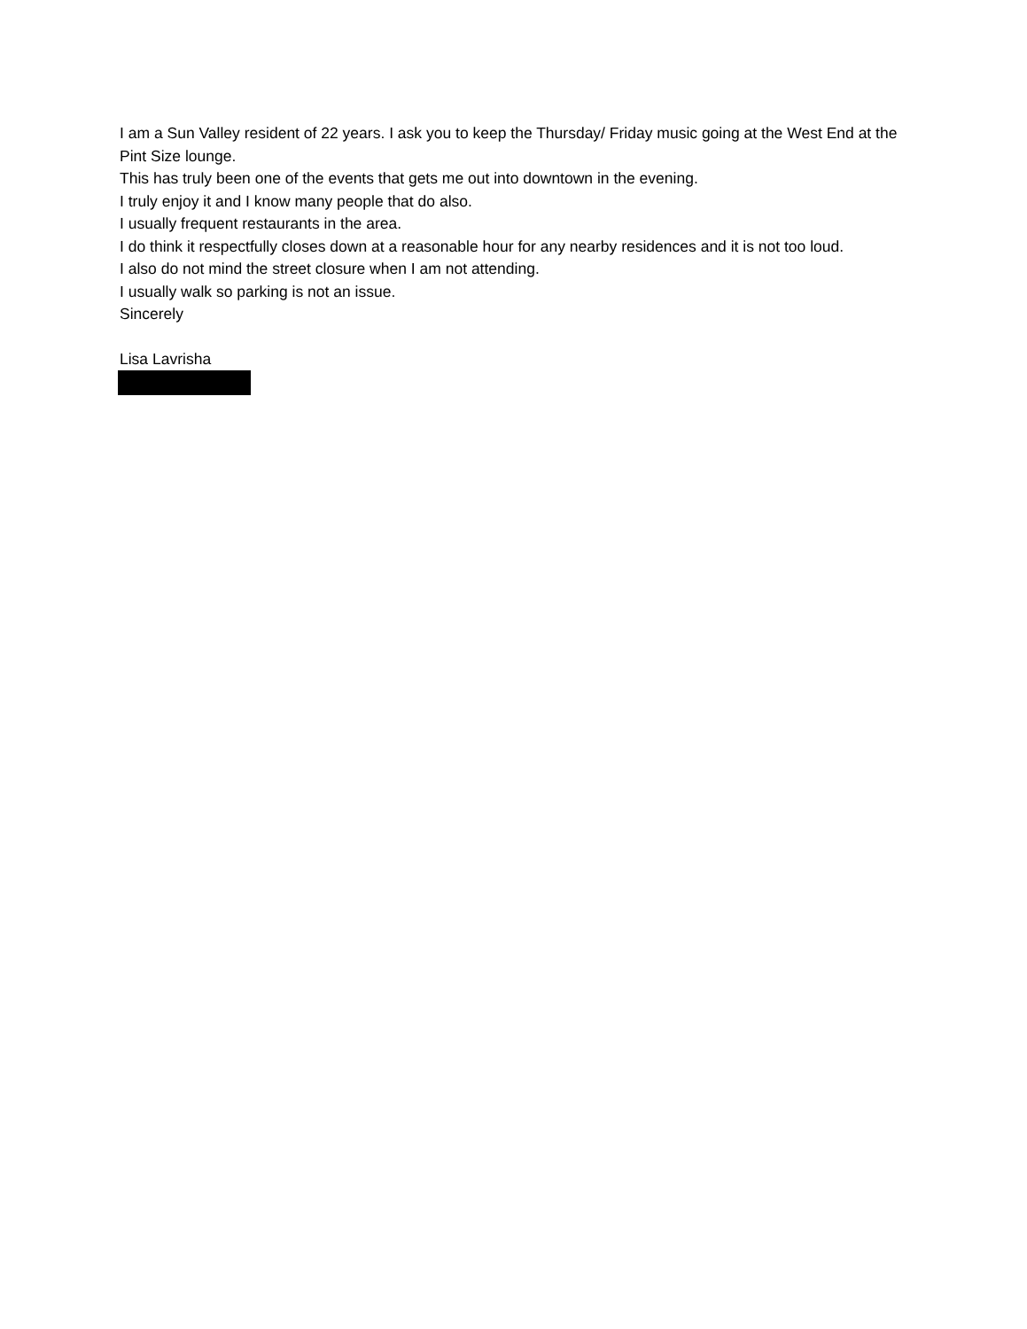I am a Sun Valley resident of 22 years. I ask you to keep the Thursday/ Friday music going at the West End at the Pint Size lounge.
This has truly been one of the events that gets me out into downtown in the evening.
I truly enjoy it and I know many people that do also.
I usually frequent restaurants in the area.
I do think it respectfully closes down at a reasonable hour for any nearby residences and it is not too loud.
I also do not mind the street closure when I am not attending.
I usually walk so parking is not an issue.
Sincerely
Lisa Lavrisha